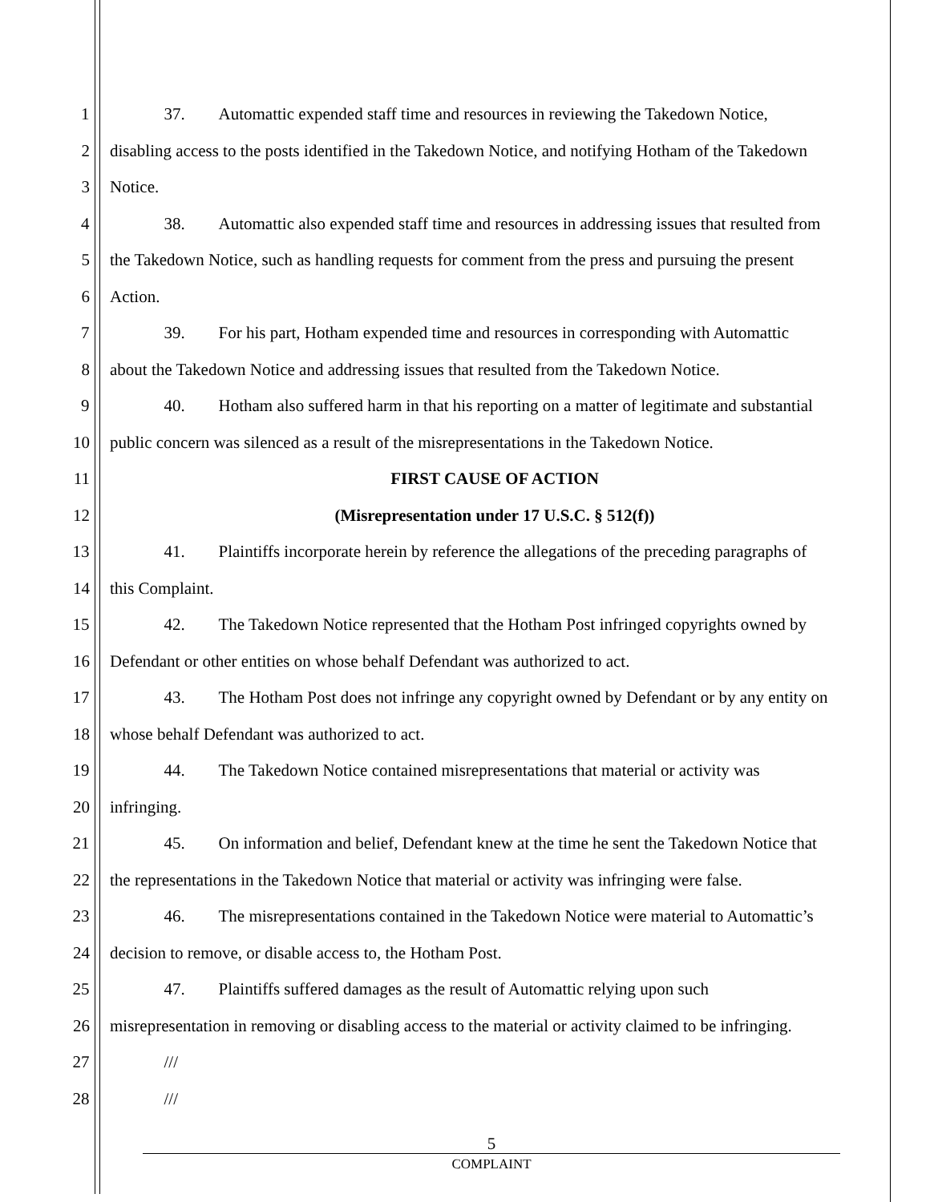1 37. Automattic expended staff time and resources in reviewing the Takedown Notice,
2 disabling access to the posts identified in the Takedown Notice, and notifying Hotham of the Takedown
3 Notice.
4 38. Automattic also expended staff time and resources in addressing issues that resulted from
5 the Takedown Notice, such as handling requests for comment from the press and pursuing the present
6 Action.
7 39. For his part, Hotham expended time and resources in corresponding with Automattic
8 about the Takedown Notice and addressing issues that resulted from the Takedown Notice.
9 40. Hotham also suffered harm in that his reporting on a matter of legitimate and substantial
10 public concern was silenced as a result of the misrepresentations in the Takedown Notice.
11 FIRST CAUSE OF ACTION
12 (Misrepresentation under 17 U.S.C. § 512(f))
13 41. Plaintiffs incorporate herein by reference the allegations of the preceding paragraphs of
14 this Complaint.
15 42. The Takedown Notice represented that the Hotham Post infringed copyrights owned by
16 Defendant or other entities on whose behalf Defendant was authorized to act.
17 43. The Hotham Post does not infringe any copyright owned by Defendant or by any entity on
18 whose behalf Defendant was authorized to act.
19 44. The Takedown Notice contained misrepresentations that material or activity was
20 infringing.
21 45. On information and belief, Defendant knew at the time he sent the Takedown Notice that
22 the representations in the Takedown Notice that material or activity was infringing were false.
23 46. The misrepresentations contained in the Takedown Notice were material to Automattic’s
24 decision to remove, or disable access to, the Hotham Post.
25 47. Plaintiffs suffered damages as the result of Automattic relying upon such
26 misrepresentation in removing or disabling access to the material or activity claimed to be infringing.
27 ///
28 ///
5
COMPLAINT